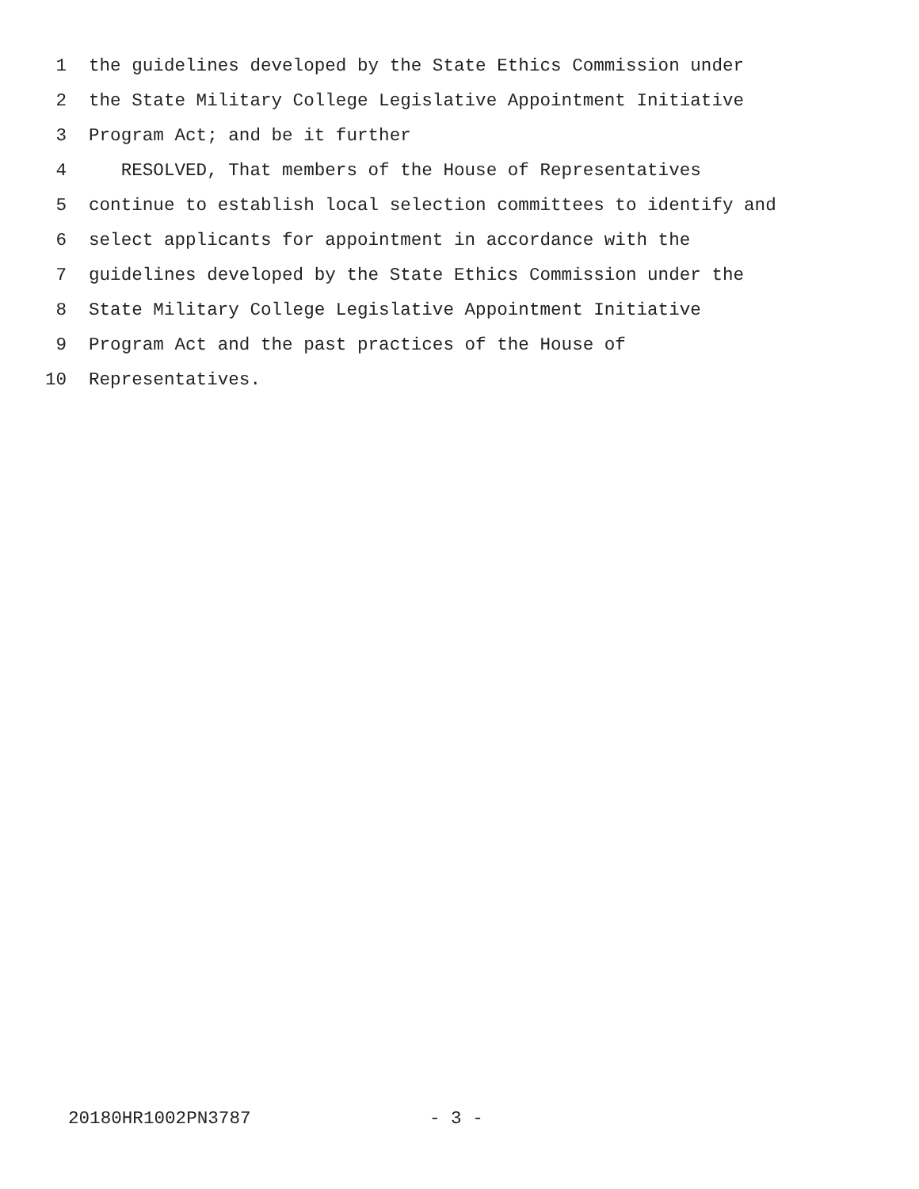1 the guidelines developed by the State Ethics Commission under
2 the State Military College Legislative Appointment Initiative
3 Program Act; and be it further
4 RESOLVED, That members of the House of Representatives
5 continue to establish local selection committees to identify and
6 select applicants for appointment in accordance with the
7 guidelines developed by the State Ethics Commission under the
8 State Military College Legislative Appointment Initiative
9 Program Act and the past practices of the House of
10 Representatives.
20180HR1002PN3787 - 3 -